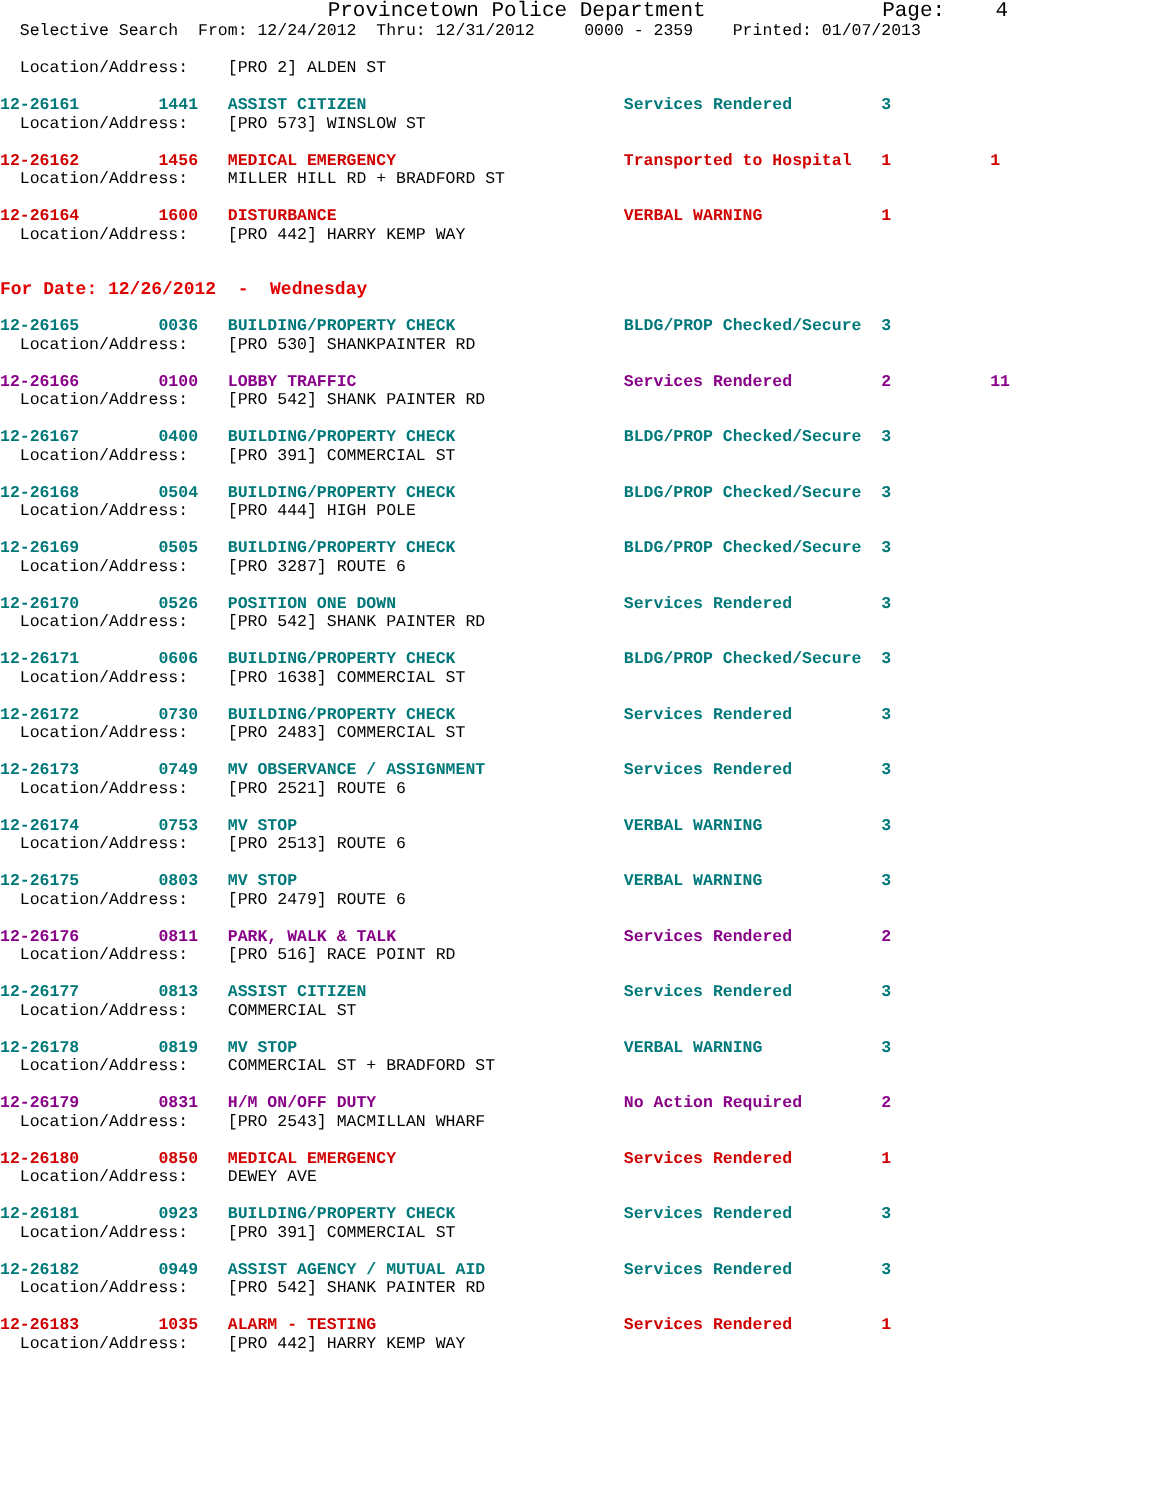Provincetown Police Department Page: 4
Selective Search From: 12/24/2012 Thru: 12/31/2012 0000 - 2359 Printed: 01/07/2013
Location/Address: [PRO 2] ALDEN ST
12-26161 1441 ASSIST CITIZEN Services Rendered 3
Location/Address: [PRO 573] WINSLOW ST
12-26162 1456 MEDICAL EMERGENCY Transported to Hospital 1 1
Location/Address: MILLER HILL RD + BRADFORD ST
12-26164 1600 DISTURBANCE VERBAL WARNING 1
Location/Address: [PRO 442] HARRY KEMP WAY
For Date: 12/26/2012 - Wednesday
12-26165 0036 BUILDING/PROPERTY CHECK BLDG/PROP Checked/Secure 3
Location/Address: [PRO 530] SHANKPAINTER RD
12-26166 0100 LOBBY TRAFFIC Services Rendered 2 11
Location/Address: [PRO 542] SHANK PAINTER RD
12-26167 0400 BUILDING/PROPERTY CHECK BLDG/PROP Checked/Secure 3
Location/Address: [PRO 391] COMMERCIAL ST
12-26168 0504 BUILDING/PROPERTY CHECK BLDG/PROP Checked/Secure 3
Location/Address: [PRO 444] HIGH POLE
12-26169 0505 BUILDING/PROPERTY CHECK BLDG/PROP Checked/Secure 3
Location/Address: [PRO 3287] ROUTE 6
12-26170 0526 POSITION ONE DOWN Services Rendered 3
Location/Address: [PRO 542] SHANK PAINTER RD
12-26171 0606 BUILDING/PROPERTY CHECK BLDG/PROP Checked/Secure 3
Location/Address: [PRO 1638] COMMERCIAL ST
12-26172 0730 BUILDING/PROPERTY CHECK Services Rendered 3
Location/Address: [PRO 2483] COMMERCIAL ST
12-26173 0749 MV OBSERVANCE / ASSIGNMENT Services Rendered 3
Location/Address: [PRO 2521] ROUTE 6
12-26174 0753 MV STOP VERBAL WARNING 3
Location/Address: [PRO 2513] ROUTE 6
12-26175 0803 MV STOP VERBAL WARNING 3
Location/Address: [PRO 2479] ROUTE 6
12-26176 0811 PARK, WALK & TALK Services Rendered 2
Location/Address: [PRO 516] RACE POINT RD
12-26177 0813 ASSIST CITIZEN Services Rendered 3
Location/Address: COMMERCIAL ST
12-26178 0819 MV STOP VERBAL WARNING 3
Location/Address: COMMERCIAL ST + BRADFORD ST
12-26179 0831 H/M ON/OFF DUTY No Action Required 2
Location/Address: [PRO 2543] MACMILLAN WHARF
12-26180 0850 MEDICAL EMERGENCY Services Rendered 1
Location/Address: DEWEY AVE
12-26181 0923 BUILDING/PROPERTY CHECK Services Rendered 3
Location/Address: [PRO 391] COMMERCIAL ST
12-26182 0949 ASSIST AGENCY / MUTUAL AID Services Rendered 3
Location/Address: [PRO 542] SHANK PAINTER RD
12-26183 1035 ALARM - TESTING Services Rendered 1
Location/Address: [PRO 442] HARRY KEMP WAY